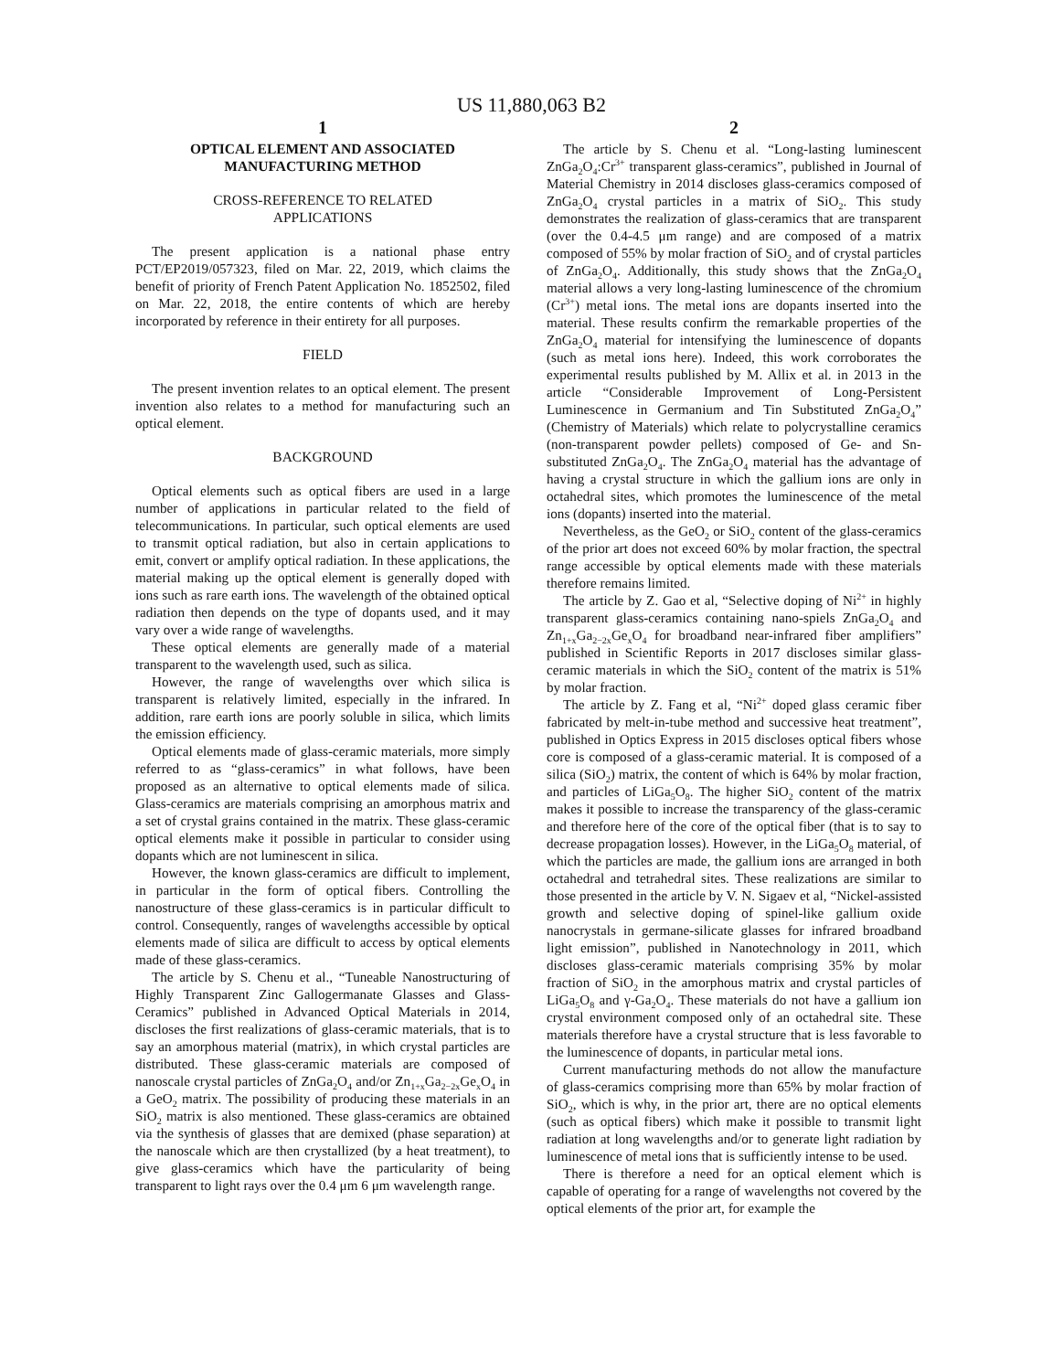US 11,880,063 B2
1
OPTICAL ELEMENT AND ASSOCIATED
MANUFACTURING METHOD
CROSS-REFERENCE TO RELATED
APPLICATIONS
The present application is a national phase entry PCT/EP2019/057323, filed on Mar. 22, 2019, which claims the benefit of priority of French Patent Application No. 1852502, filed on Mar. 22, 2018, the entire contents of which are hereby incorporated by reference in their entirety for all purposes.
FIELD
The present invention relates to an optical element. The present invention also relates to a method for manufacturing such an optical element.
BACKGROUND
Optical elements such as optical fibers are used in a large number of applications in particular related to the field of telecommunications. In particular, such optical elements are used to transmit optical radiation, but also in certain applications to emit, convert or amplify optical radiation. In these applications, the material making up the optical element is generally doped with ions such as rare earth ions. The wavelength of the obtained optical radiation then depends on the type of dopants used, and it may vary over a wide range of wavelengths.
These optical elements are generally made of a material transparent to the wavelength used, such as silica.
However, the range of wavelengths over which silica is transparent is relatively limited, especially in the infrared. In addition, rare earth ions are poorly soluble in silica, which limits the emission efficiency.
Optical elements made of glass-ceramic materials, more simply referred to as “glass-ceramics” in what follows, have been proposed as an alternative to optical elements made of silica. Glass-ceramics are materials comprising an amorphous matrix and a set of crystal grains contained in the matrix. These glass-ceramic optical elements make it possible in particular to consider using dopants which are not luminescent in silica.
However, the known glass-ceramics are difficult to implement, in particular in the form of optical fibers. Controlling the nanostructure of these glass-ceramics is in particular difficult to control. Consequently, ranges of wavelengths accessible by optical elements made of silica are difficult to access by optical elements made of these glass-ceramics.
The article by S. Chenu et al., “Tuneable Nanostructuring of Highly Transparent Zinc Gallogermanate Glasses and Glass-Ceramics” published in Advanced Optical Materials in 2014, discloses the first realizations of glass-ceramic materials, that is to say an amorphous material (matrix), in which crystal particles are distributed. These glass-ceramic materials are composed of nanoscale crystal particles of ZnGa<sub>2</sub>O<sub>4</sub> and/or Zn<sub>1+x</sub>Ga<sub>2−2x</sub>Ge<sub>x</sub>O<sub>4</sub> in a GeO<sub>2</sub> matrix. The possibility of producing these materials in an SiO<sub>2</sub> matrix is also mentioned. These glass-ceramics are obtained via the synthesis of glasses that are demixed (phase separation) at the nanoscale which are then crystallized (by a heat treatment), to give glass-ceramics which have the particularity of being transparent to light rays over the 0.4 μm 6 μm wavelength range.
2
The article by S. Chenu et al. “Long-lasting luminescent ZnGa<sub>2</sub>O<sub>4</sub>:Cr<sup>3+</sup> transparent glass-ceramics”, published in Journal of Material Chemistry in 2014 discloses glass-ceramics composed of ZnGa<sub>2</sub>O<sub>4</sub> crystal particles in a matrix of SiO<sub>2</sub>. This study demonstrates the realization of glass-ceramics that are transparent (over the 0.4-4.5 μm range) and are composed of a matrix composed of 55% by molar fraction of SiO<sub>2</sub> and of crystal particles of ZnGa<sub>2</sub>O<sub>4</sub>. Additionally, this study shows that the ZnGa<sub>2</sub>O<sub>4</sub> material allows a very long-lasting luminescence of the chromium (Cr<sup>3+</sup>) metal ions. The metal ions are dopants inserted into the material. These results confirm the remarkable properties of the ZnGa<sub>2</sub>O<sub>4</sub> material for intensifying the luminescence of dopants (such as metal ions here). Indeed, this work corroborates the experimental results published by M. Allix et al. in 2013 in the article “Considerable Improvement of Long-Persistent Luminescence in Germanium and Tin Substituted ZnGa<sub>2</sub>O<sub>4</sub>” (Chemistry of Materials) which relate to polycrystalline ceramics (non-transparent powder pellets) composed of Ge- and Sn-substituted ZnGa<sub>2</sub>O<sub>4</sub>. The ZnGa<sub>2</sub>O<sub>4</sub> material has the advantage of having a crystal structure in which the gallium ions are only in octahedral sites, which promotes the luminescence of the metal ions (dopants) inserted into the material.
Nevertheless, as the GeO<sub>2</sub> or SiO<sub>2</sub> content of the glass-ceramics of the prior art does not exceed 60% by molar fraction, the spectral range accessible by optical elements made with these materials therefore remains limited.
The article by Z. Gao et al, “Selective doping of Ni<sup>2+</sup> in highly transparent glass-ceramics containing nano-spiels ZnGa<sub>2</sub>O<sub>4</sub> and Zn<sub>1+x</sub>Ga<sub>2−2x</sub>Ge<sub>x</sub>O<sub>4</sub> for broadband near-infrared fiber amplifiers” published in Scientific Reports in 2017 discloses similar glass-ceramic materials in which the SiO<sub>2</sub> content of the matrix is 51% by molar fraction.
The article by Z. Fang et al, “Ni<sup>2+</sup> doped glass ceramic fiber fabricated by melt-in-tube method and successive heat treatment”, published in Optics Express in 2015 discloses optical fibers whose core is composed of a glass-ceramic material. It is composed of a silica (SiO<sub>2</sub>) matrix, the content of which is 64% by molar fraction, and particles of LiGa<sub>5</sub>O<sub>8</sub>. The higher SiO<sub>2</sub> content of the matrix makes it possible to increase the transparency of the glass-ceramic and therefore here of the core of the optical fiber (that is to say to decrease propagation losses). However, in the LiGa<sub>5</sub>O<sub>8</sub> material, of which the particles are made, the gallium ions are arranged in both octahedral and tetrahedral sites. These realizations are similar to those presented in the article by V. N. Sigaev et al, “Nickel-assisted growth and selective doping of spinel-like gallium oxide nanocrystals in germane-silicate glasses for infrared broadband light emission”, published in Nanotechnology in 2011, which discloses glass-ceramic materials comprising 35% by molar fraction of SiO<sub>2</sub> in the amorphous matrix and crystal particles of LiGa<sub>5</sub>O<sub>8</sub> and γ-Ga<sub>2</sub>O<sub>4</sub>. These materials do not have a gallium ion crystal environment composed only of an octahedral site. These materials therefore have a crystal structure that is less favorable to the luminescence of dopants, in particular metal ions.
Current manufacturing methods do not allow the manufacture of glass-ceramics comprising more than 65% by molar fraction of SiO<sub>2</sub>, which is why, in the prior art, there are no optical elements (such as optical fibers) which make it possible to transmit light radiation at long wavelengths and/or to generate light radiation by luminescence of metal ions that is sufficiently intense to be used.
There is therefore a need for an optical element which is capable of operating for a range of wavelengths not covered by the optical elements of the prior art, for example the